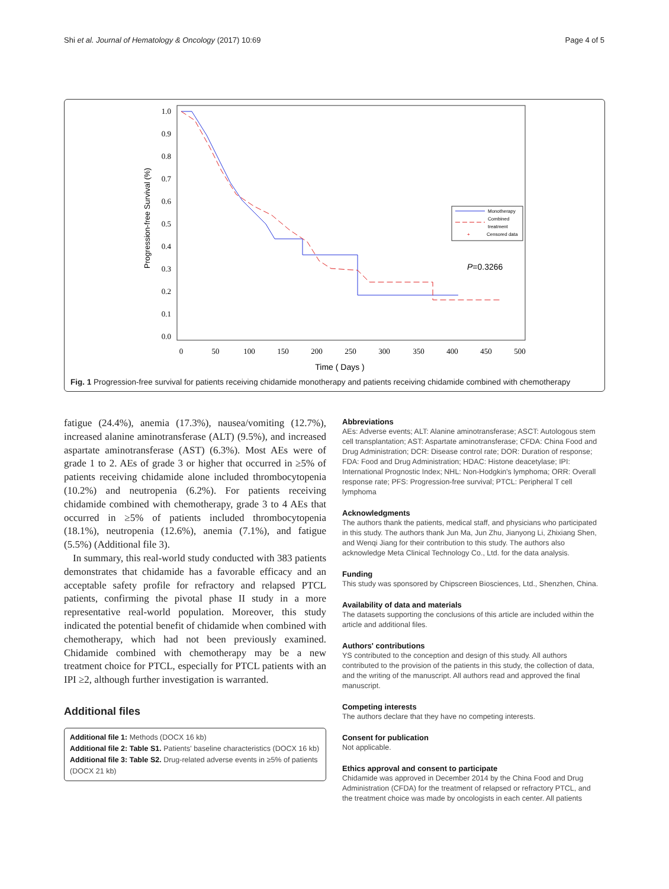Shi et al. Journal of Hematology & Oncology (2017) 10:69 Page 4 of 5
1.0
0.9
0.8
0.7
0.6
0.5
0.4
0.3
0.2
0.1
0.0
0
50
100
150
200
250
300
350
400
450
500
Time ( Days )
Progression-free Survival (%)
Monotherapy
Combined
treatment
+
Censored data
P=0.3266
Fig. 1 Progression-free survival for patients receiving chidamide monotherapy and patients receiving chidamide combined with chemotherapy
fatigue (24.4%), anemia (17.3%), nausea/vomiting (12.7%), increased alanine aminotransferase (ALT) (9.5%), and increased aspartate aminotransferase (AST) (6.3%). Most AEs were of grade 1 to 2. AEs of grade 3 or higher that occurred in ≥5% of patients receiving chidamide alone included thrombocytopenia (10.2%) and neutropenia (6.2%). For patients receiving chidamide combined with chemotherapy, grade 3 to 4 AEs that occurred in ≥5% of patients included thrombocytopenia (18.1%), neutropenia (12.6%), anemia (7.1%), and fatigue (5.5%) (Additional file 3).
In summary, this real-world study conducted with 383 patients demonstrates that chidamide has a favorable efficacy and an acceptable safety profile for refractory and relapsed PTCL patients, confirming the pivotal phase II study in a more representative real-world population. Moreover, this study indicated the potential benefit of chidamide when combined with chemotherapy, which had not been previously examined. Chidamide combined with chemotherapy may be a new treatment choice for PTCL, especially for PTCL patients with an IPI ≥2, although further investigation is warranted.
Additional files
Additional file 1: Methods (DOCX 16 kb)
Additional file 2: Table S1. Patients' baseline characteristics (DOCX 16 kb)
Additional file 3: Table S2. Drug-related adverse events in ≥5% of patients (DOCX 21 kb)
Abbreviations
AEs: Adverse events; ALT: Alanine aminotransferase; ASCT: Autologous stem cell transplantation; AST: Aspartate aminotransferase; CFDA: China Food and Drug Administration; DCR: Disease control rate; DOR: Duration of response; FDA: Food and Drug Administration; HDAC: Histone deacetylase; IPI: International Prognostic Index; NHL: Non-Hodgkin's lymphoma; ORR: Overall response rate; PFS: Progression-free survival; PTCL: Peripheral T cell lymphoma
Acknowledgments
The authors thank the patients, medical staff, and physicians who participated in this study. The authors thank Jun Ma, Jun Zhu, Jianyong Li, Zhixiang Shen, and Wenqi Jiang for their contribution to this study. The authors also acknowledge Meta Clinical Technology Co., Ltd. for the data analysis.
Funding
This study was sponsored by Chipscreen Biosciences, Ltd., Shenzhen, China.
Availability of data and materials
The datasets supporting the conclusions of this article are included within the article and additional files.
Authors' contributions
YS contributed to the conception and design of this study. All authors contributed to the provision of the patients in this study, the collection of data, and the writing of the manuscript. All authors read and approved the final manuscript.
Competing interests
The authors declare that they have no competing interests.
Consent for publication
Not applicable.
Ethics approval and consent to participate
Chidamide was approved in December 2014 by the China Food and Drug Administration (CFDA) for the treatment of relapsed or refractory PTCL, and the treatment choice was made by oncologists in each center. All patients